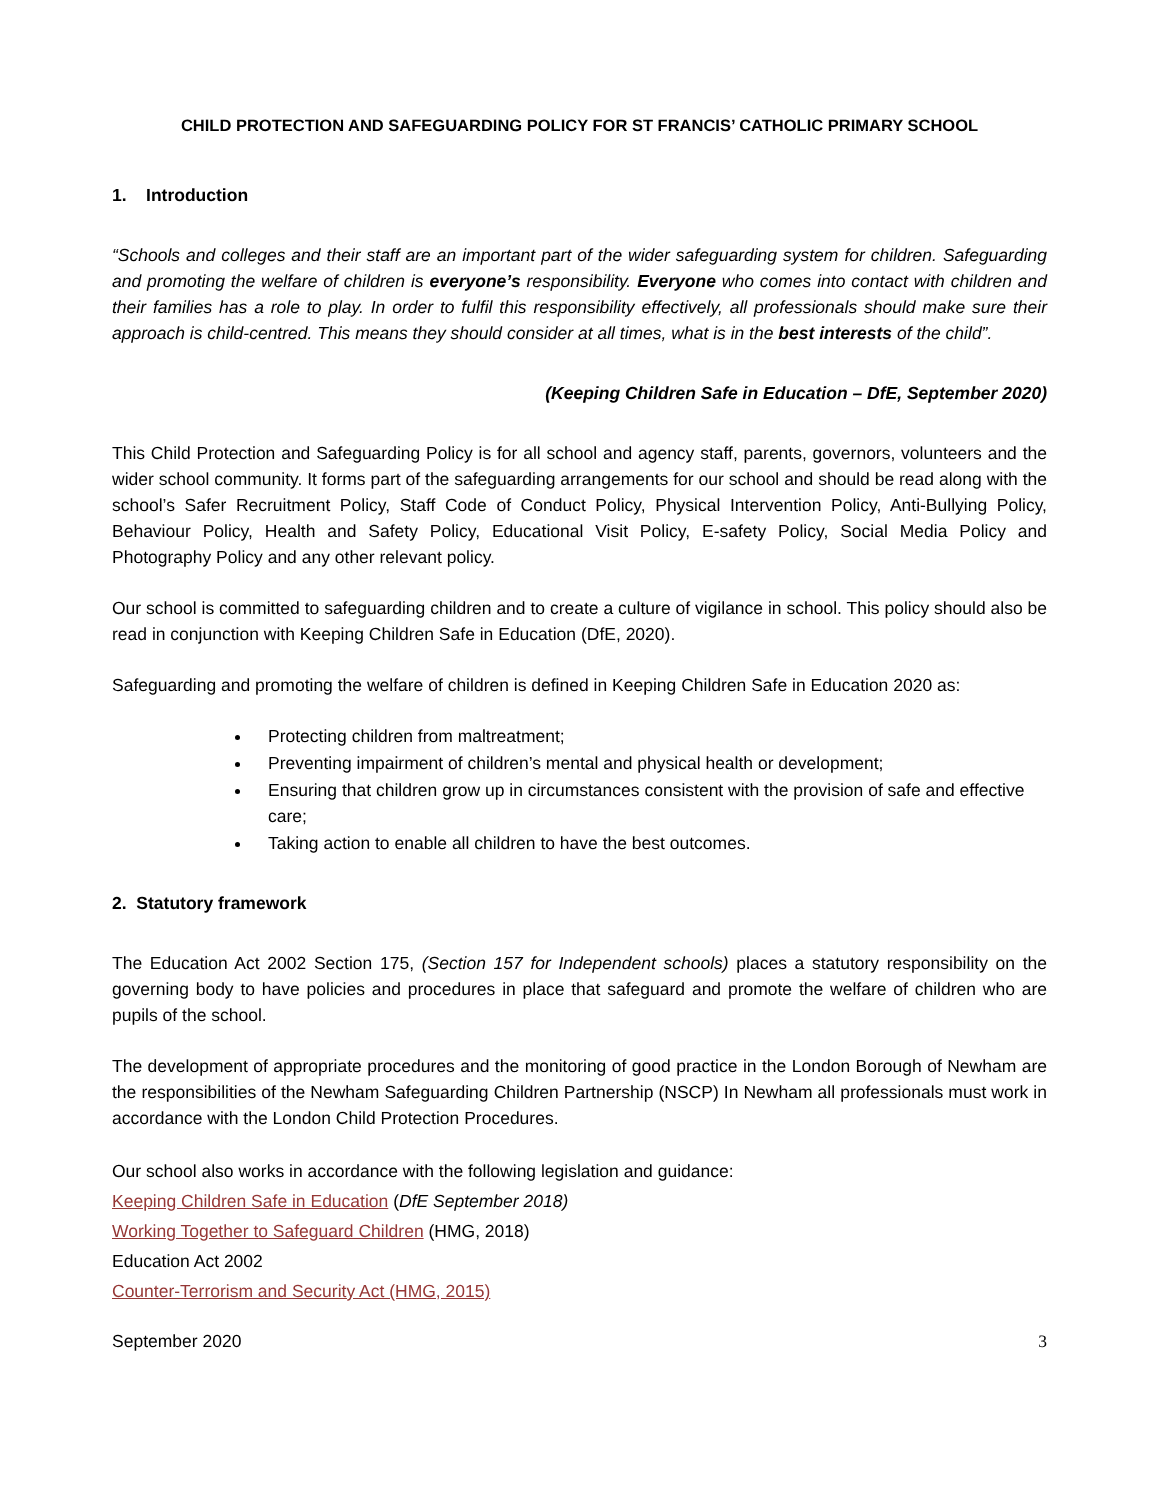CHILD PROTECTION AND SAFEGUARDING POLICY FOR ST FRANCIS’ CATHOLIC PRIMARY SCHOOL
1. Introduction
“Schools and colleges and their staff are an important part of the wider safeguarding system for children. Safeguarding and promoting the welfare of children is everyone’s responsibility. Everyone who comes into contact with children and their families has a role to play. In order to fulfil this responsibility effectively, all professionals should make sure their approach is child-centred. This means they should consider at all times, what is in the best interests of the child”.
(Keeping Children Safe in Education – DfE, September 2020)
This Child Protection and Safeguarding Policy is for all school and agency staff, parents, governors, volunteers and the wider school community. It forms part of the safeguarding arrangements for our school and should be read along with the school’s Safer Recruitment Policy, Staff Code of Conduct Policy, Physical Intervention Policy, Anti-Bullying Policy, Behaviour Policy, Health and Safety Policy, Educational Visit Policy, E-safety Policy, Social Media Policy and Photography Policy and any other relevant policy.
Our school is committed to safeguarding children and to create a culture of vigilance in school. This policy should also be read in conjunction with Keeping Children Safe in Education (DfE, 2020).
Safeguarding and promoting the welfare of children is defined in Keeping Children Safe in Education 2020 as:
Protecting children from maltreatment;
Preventing impairment of children’s mental and physical health or development;
Ensuring that children grow up in circumstances consistent with the provision of safe and effective care;
Taking action to enable all children to have the best outcomes.
2. Statutory framework
The Education Act 2002 Section 175, (Section 157 for Independent schools) places a statutory responsibility on the governing body to have policies and procedures in place that safeguard and promote the welfare of children who are pupils of the school.
The development of appropriate procedures and the monitoring of good practice in the London Borough of Newham are the responsibilities of the Newham Safeguarding Children Partnership (NSCP) In Newham all professionals must work in accordance with the London Child Protection Procedures.
Our school also works in accordance with the following legislation and guidance:
Keeping Children Safe in Education (DfE September 2018)
Working Together to Safeguard Children (HMG, 2018)
Education Act 2002
Counter-Terrorism and Security Act (HMG, 2015)
September 2020 3